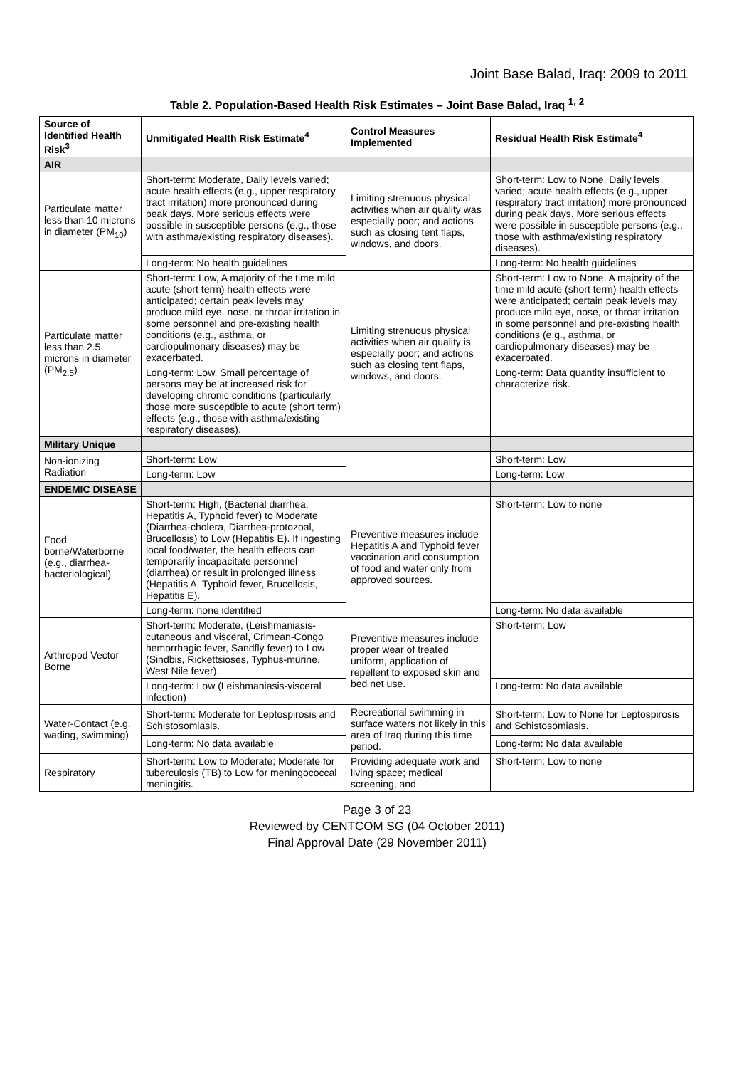Joint Base Balad, Iraq: 2009 to 2011
Table 2. Population-Based Health Risk Estimates – Joint Base Balad, Iraq <sup>1, 2</sup>
| Source of Identified Health Risk<sup>3</sup> | Unmitigated Health Risk Estimate<sup>4</sup> | Control Measures Implemented | Residual Health Risk Estimate<sup>4</sup> |
| --- | --- | --- | --- |
| AIR | | | |
| Particulate matter less than 10 microns in diameter (PM<sub>10</sub>) | Short-term: Moderate, Daily levels varied; acute health effects (e.g., upper respiratory tract irritation) more pronounced during peak days. More serious effects were possible in susceptible persons (e.g., those with asthma/existing respiratory diseases). | Limiting strenuous physical activities when air quality was especially poor; and actions such as closing tent flaps, windows, and doors. | Short-term: Low to None, Daily levels varied; acute health effects (e.g., upper respiratory tract irritation) more pronounced during peak days. More serious effects were possible in susceptible persons (e.g., those with asthma/existing respiratory diseases). |
| | Long-term: No health guidelines | | Long-term: No health guidelines |
| Particulate matter less than 2.5 microns in diameter (PM<sub>2.5</sub>) | Short-term: Low, A majority of the time mild acute (short term) health effects were anticipated; certain peak levels may produce mild eye, nose, or throat irritation in some personnel and pre-existing health conditions (e.g., asthma, or cardiopulmonary diseases) may be exacerbated. | Limiting strenuous physical activities when air quality is especially poor; and actions such as closing tent flaps, windows, and doors. | Short-term: Low to None, A majority of the time mild acute (short term) health effects were anticipated; certain peak levels may produce mild eye, nose, or throat irritation in some personnel and pre-existing health conditions (e.g., asthma, or cardiopulmonary diseases) may be exacerbated. |
| | Long-term: Low, Small percentage of persons may be at increased risk for developing chronic conditions (particularly those more susceptible to acute (short term) effects (e.g., those with asthma/existing respiratory diseases). | | Long-term: Data quantity insufficient to characterize risk. |
| Military Unique | | | |
| Non-ionizing Radiation | Short-term: Low | | Short-term: Low |
| | Long-term: Low | | Long-term: Low |
| ENDEMIC DISEASE | | | |
| Food borne/Waterborne (e.g., diarrhea-bacteriological) | Short-term: High, (Bacterial diarrhea, Hepatitis A, Typhoid fever) to Moderate (Diarrhea-cholera, Diarrhea-protozoal, Brucellosis) to Low (Hepatitis E). If ingesting local food/water, the health effects can temporarily incapacitate personnel (diarrhea) or result in prolonged illness (Hepatitis A, Typhoid fever, Brucellosis, Hepatitis E). | Preventive measures include Hepatitis A and Typhoid fever vaccination and consumption of food and water only from approved sources. | Short-term: Low to none |
| | Long-term: none identified | | Long-term: No data available |
| Arthropod Vector Borne | Short-term: Moderate, (Leishmaniasis-cutaneous and visceral, Crimean-Congo hemorrhagic fever, Sandfly fever) to Low (Sindbis, Rickettsioses, Typhus-murine, West Nile fever). | Preventive measures include proper wear of treated uniform, application of repellent to exposed skin and bed net use. | Short-term: Low |
| | Long-term: Low (Leishmaniasis-visceral infection) | | Long-term: No data available |
| Water-Contact (e.g. wading, swimming) | Short-term: Moderate for Leptospirosis and Schistosomiasis. | Recreational swimming in surface waters not likely in this area of Iraq during this time period. | Short-term: Low to None for Leptospirosis and Schistosomiasis. |
| | Long-term: No data available | | Long-term: No data available |
| Respiratory | Short-term: Low to Moderate; Moderate for tuberculosis (TB) to Low for meningococcal meningitis. | Providing adequate work and living space; medical screening, and | Short-term: Low to none |
Page 3 of 23
Reviewed by CENTCOM SG (04 October 2011)
Final Approval Date (29 November 2011)